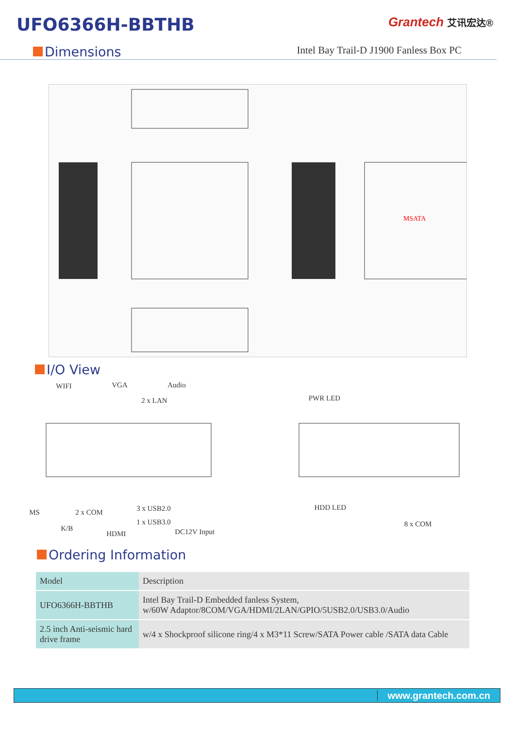UFO6366H-BBTHB
Grantech 艾讯宏达®
Dimensions
Intel Bay Trail-D J1900 Fanless Box PC
MSATA
I/O View
WIFI VGA Audio
2 x LAN
MS 2 x COM 3 x USB2.0
1 x USB3.0
K/B
HDMI DC12V Input
PWR LED
HDD LED
8 x COM
Ordering Information
| Model | Description |
| --- | --- |
| UFO6366H-BBTHB | Intel Bay Trail-D Embedded fanless System, w/60W Adaptor/8COM/VGA/HDMI/2LAN/GPIO/5USB2.0/USB3.0/Audio |
| 2.5 inch Anti-seismic hard drive frame | w/4 x Shockproof silicone ring/4 x M3*11 Screw/SATA Power cable /SATA data Cable |
www.grantech.com.cn